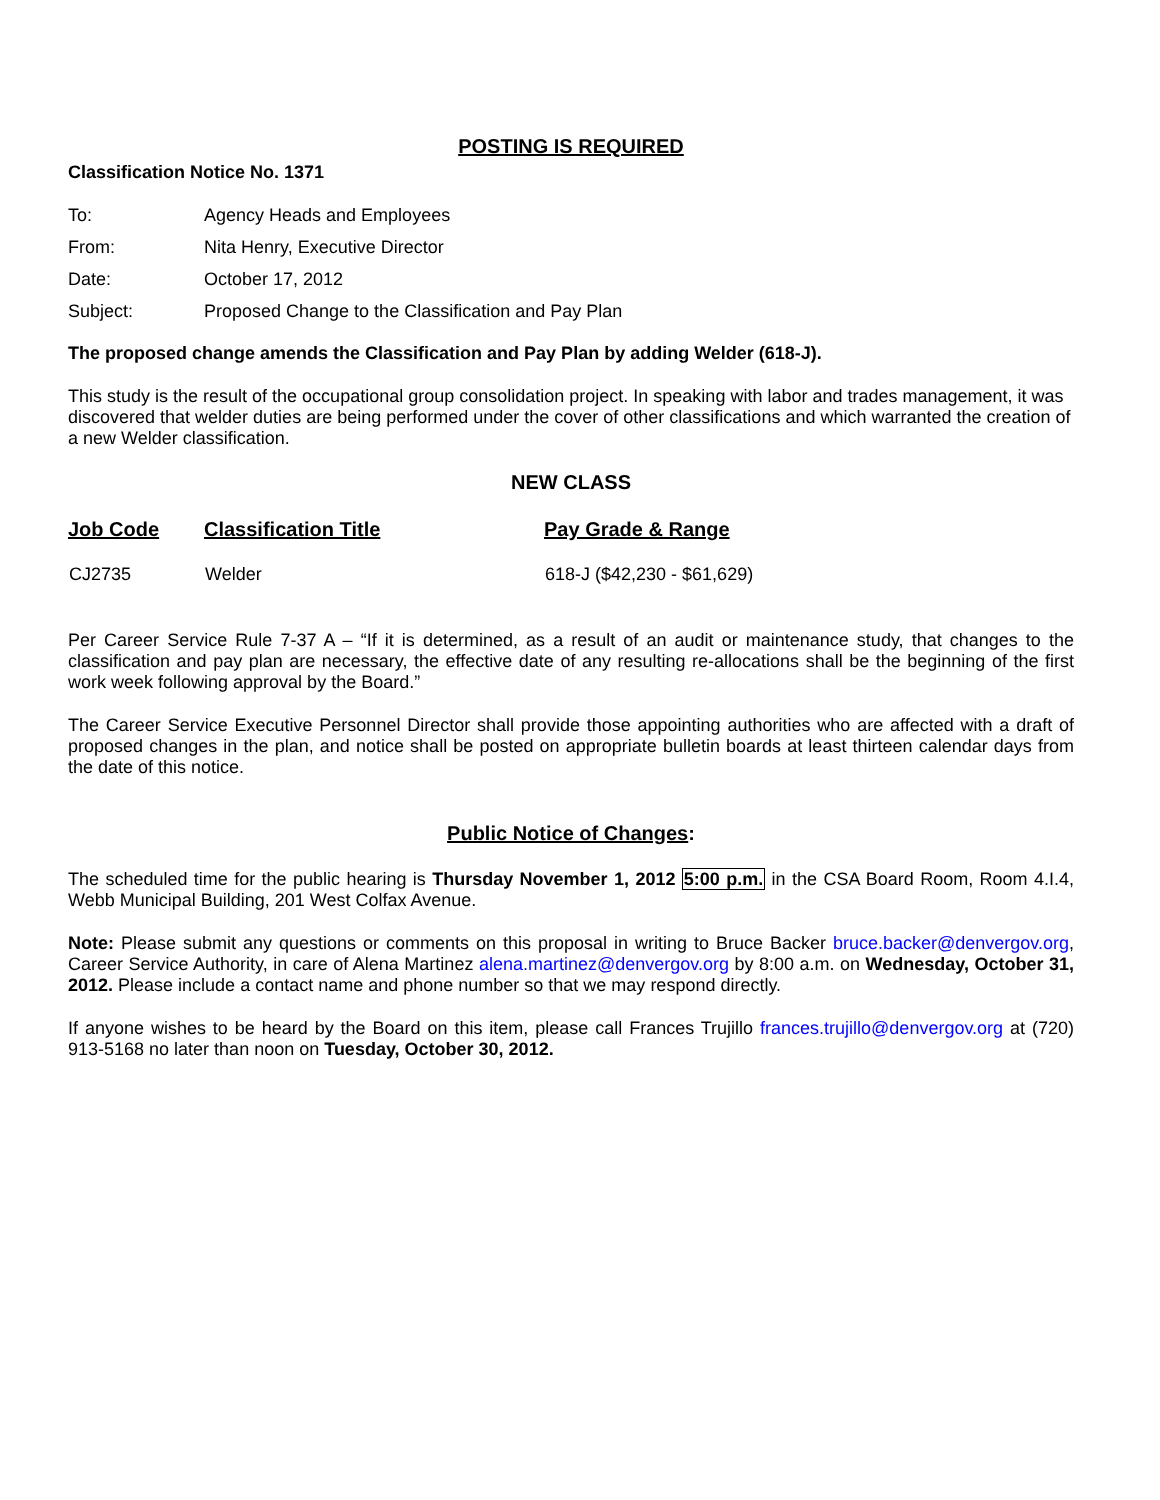POSTING IS REQUIRED
Classification Notice No. 1371
| To: | Agency Heads and Employees |
| From: | Nita Henry, Executive Director |
| Date: | October 17, 2012 |
| Subject: | Proposed Change to the Classification and Pay Plan |
The proposed change amends the Classification and Pay Plan by adding Welder (618-J).
This study is the result of the occupational group consolidation project. In speaking with labor and trades management, it was discovered that welder duties are being performed under the cover of other classifications and which warranted the creation of a new Welder classification.
NEW CLASS
| Job Code | Classification Title | Pay Grade & Range |
| --- | --- | --- |
| CJ2735 | Welder | 618-J ($42,230 - $61,629) |
Per Career Service Rule 7-37 A – “If it is determined, as a result of an audit or maintenance study, that changes to the classification and pay plan are necessary, the effective date of any resulting re-allocations shall be the beginning of the first work week following approval by the Board.”
The Career Service Executive Personnel Director shall provide those appointing authorities who are affected with a draft of proposed changes in the plan, and notice shall be posted on appropriate bulletin boards at least thirteen calendar days from the date of this notice.
Public Notice of Changes:
The scheduled time for the public hearing is Thursday November 1, 2012 5:00 p.m. in the CSA Board Room, Room 4.I.4, Webb Municipal Building, 201 West Colfax Avenue.
Note: Please submit any questions or comments on this proposal in writing to Bruce Backer bruce.backer@denvergov.org, Career Service Authority, in care of Alena Martinez alena.martinez@denvergov.org by 8:00 a.m. on Wednesday, October 31, 2012. Please include a contact name and phone number so that we may respond directly.
If anyone wishes to be heard by the Board on this item, please call Frances Trujillo frances.trujillo@denvergov.org at (720) 913-5168 no later than noon on Tuesday, October 30, 2012.